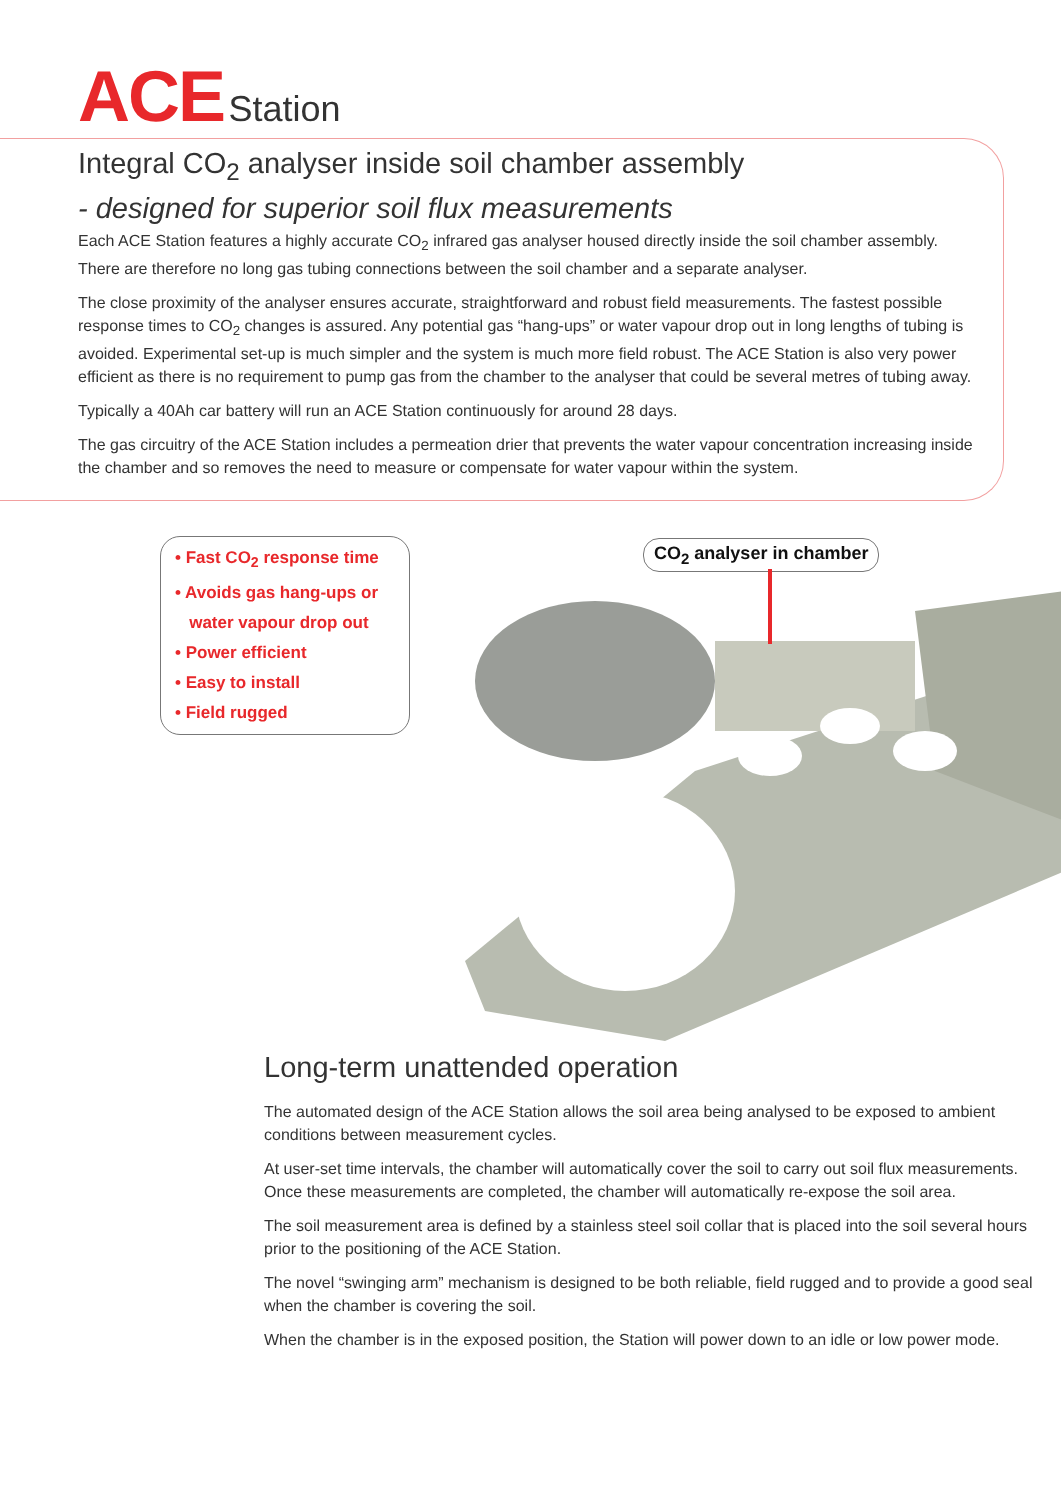ACE Station
Integral CO<sub>2</sub> analyser inside soil chamber assembly
- designed for superior soil flux measurements
Each ACE Station features a highly accurate CO<sub>2</sub> infrared gas analyser housed directly inside the soil chamber assembly. There are therefore no long gas tubing connections between the soil chamber and a separate analyser.
The close proximity of the analyser ensures accurate, straightforward and robust field measurements. The fastest possible response times to CO<sub>2</sub> changes is assured. Any potential gas “hang-ups” or water vapour drop out in long lengths of tubing is avoided. Experimental set-up is much simpler and the system is much more field robust. The ACE Station is also very power efficient as there is no requirement to pump gas from the chamber to the analyser that could be several metres of tubing away.
Typically a 40Ah car battery will run an ACE Station continuously for around 28 days.
The gas circuitry of the ACE Station includes a permeation drier that prevents the water vapour concentration increasing inside the chamber and so removes the need to measure or compensate for water vapour within the system.
• Fast CO<sub>2</sub> response time
• Avoids gas hang-ups or
water vapour drop out
• Power efficient
• Easy to install
• Field rugged
CO<sub>2</sub> analyser in chamber
Long-term unattended operation
The automated design of the ACE Station allows the soil area being analysed to be exposed to ambient conditions between measurement cycles.
At user-set time intervals, the chamber will automatically cover the soil to carry out soil flux measurements. Once these measurements are completed, the chamber will automatically re-expose the soil area.
The soil measurement area is defined by a stainless steel soil collar that is placed into the soil several hours prior to the positioning of the ACE Station.
The novel “swinging arm” mechanism is designed to be both reliable, field rugged and to provide a good seal when the chamber is covering the soil.
When the chamber is in the exposed position, the Station will power down to an idle or low power mode.